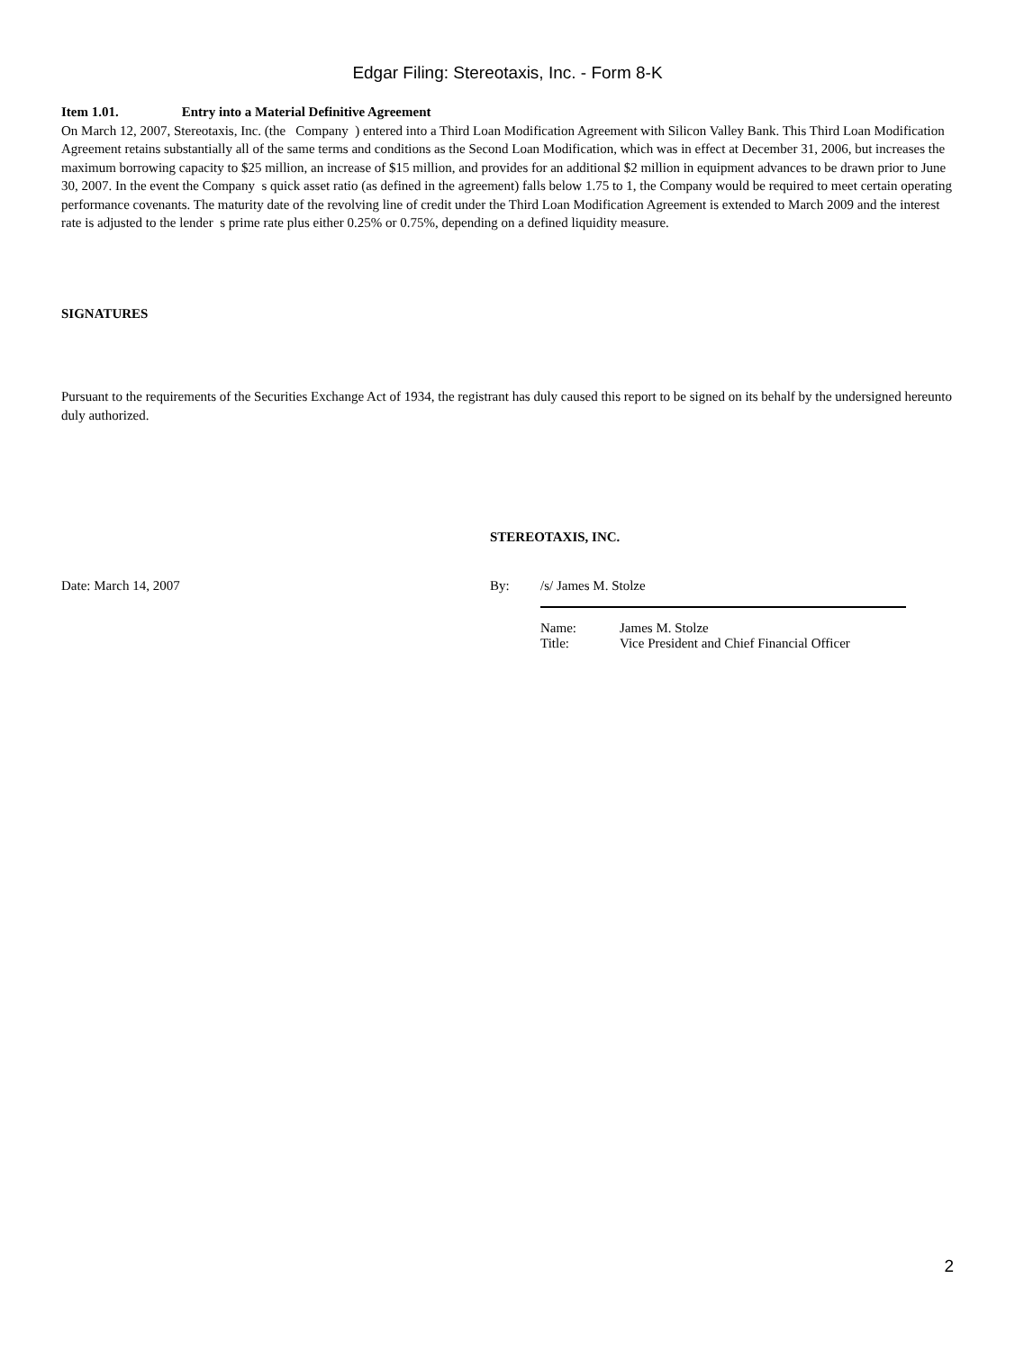Edgar Filing: Stereotaxis, Inc. - Form 8-K
Item 1.01. Entry into a Material Definitive Agreement
On March 12, 2007, Stereotaxis, Inc. (the Company ) entered into a Third Loan Modification Agreement with Silicon Valley Bank. This Third Loan Modification Agreement retains substantially all of the same terms and conditions as the Second Loan Modification, which was in effect at December 31, 2006, but increases the maximum borrowing capacity to $25 million, an increase of $15 million, and provides for an additional $2 million in equipment advances to be drawn prior to June 30, 2007. In the event the Company s quick asset ratio (as defined in the agreement) falls below 1.75 to 1, the Company would be required to meet certain operating performance covenants. The maturity date of the revolving line of credit under the Third Loan Modification Agreement is extended to March 2009 and the interest rate is adjusted to the lender s prime rate plus either 0.25% or 0.75%, depending on a defined liquidity measure.
SIGNATURES
Pursuant to the requirements of the Securities Exchange Act of 1934, the registrant has duly caused this report to be signed on its behalf by the undersigned hereunto duly authorized.
STEREOTAXIS, INC.
Date: March 14, 2007 By: /s/ James M. Stolze
Name: James M. Stolze
Title: Vice President and Chief Financial Officer
2